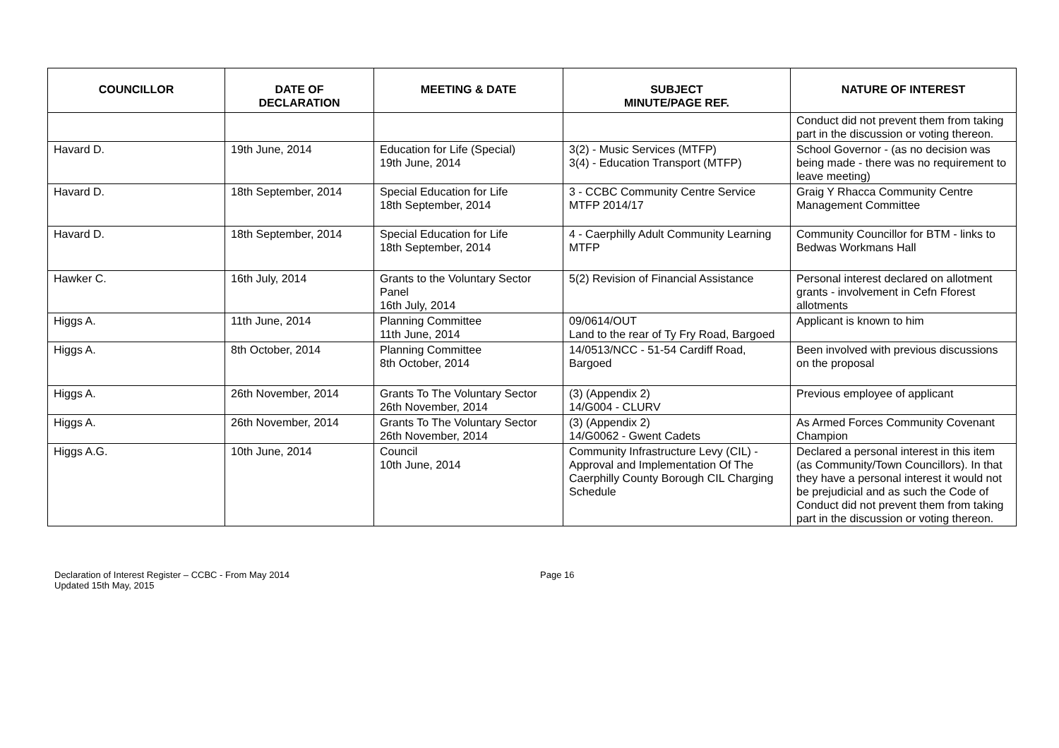| COUNCILLOR | DATE OF DECLARATION | MEETING & DATE | SUBJECT MINUTE/PAGE REF. | NATURE OF INTEREST |
| --- | --- | --- | --- | --- |
| | | | | Conduct did not prevent them from taking part in the discussion or voting thereon. |
| Havard D. | 19th June, 2014 | Education for Life (Special) 19th June, 2014 | 3(2) - Music Services (MTFP) 3(4) - Education Transport (MTFP) | School Governor - (as no decision was being made - there was no requirement to leave meeting) |
| Havard D. | 18th September, 2014 | Special Education for Life 18th September, 2014 | 3 - CCBC Community Centre Service MTFP 2014/17 | Graig Y Rhacca Community Centre Management Committee |
| Havard D. | 18th September, 2014 | Special Education for Life 18th September, 2014 | 4 - Caerphilly Adult Community Learning MTFP | Community Councillor for BTM - links to Bedwas Workmans Hall |
| Hawker C. | 16th July, 2014 | Grants to the Voluntary Sector Panel 16th July, 2014 | 5(2) Revision of Financial Assistance | Personal interest declared on allotment grants - involvement in Cefn Fforest allotments |
| Higgs A. | 11th June, 2014 | Planning Committee 11th June, 2014 | 09/0614/OUT Land to the rear of Ty Fry Road, Bargoed | Applicant is known to him |
| Higgs A. | 8th October, 2014 | Planning Committee 8th October, 2014 | 14/0513/NCC - 51-54 Cardiff Road, Bargoed | Been involved with previous discussions on the proposal |
| Higgs A. | 26th November, 2014 | Grants To The Voluntary Sector 26th November, 2014 | (3) (Appendix 2) 14/G004 - CLURV | Previous employee of applicant |
| Higgs A. | 26th November, 2014 | Grants To The Voluntary Sector 26th November, 2014 | (3) (Appendix 2) 14/G0062 - Gwent Cadets | As Armed Forces Community Covenant Champion |
| Higgs A.G. | 10th June, 2014 | Council 10th June, 2014 | Community Infrastructure Levy (CIL) - Approval and Implementation Of The Caerphilly County Borough CIL Charging Schedule | Declared a personal interest in this item (as Community/Town Councillors). In that they have a personal interest it would not be prejudicial and as such the Code of Conduct did not prevent them from taking part in the discussion or voting thereon. |
Declaration of Interest Register – CCBC - From May 2014
Updated 15th May, 2015
Page 16